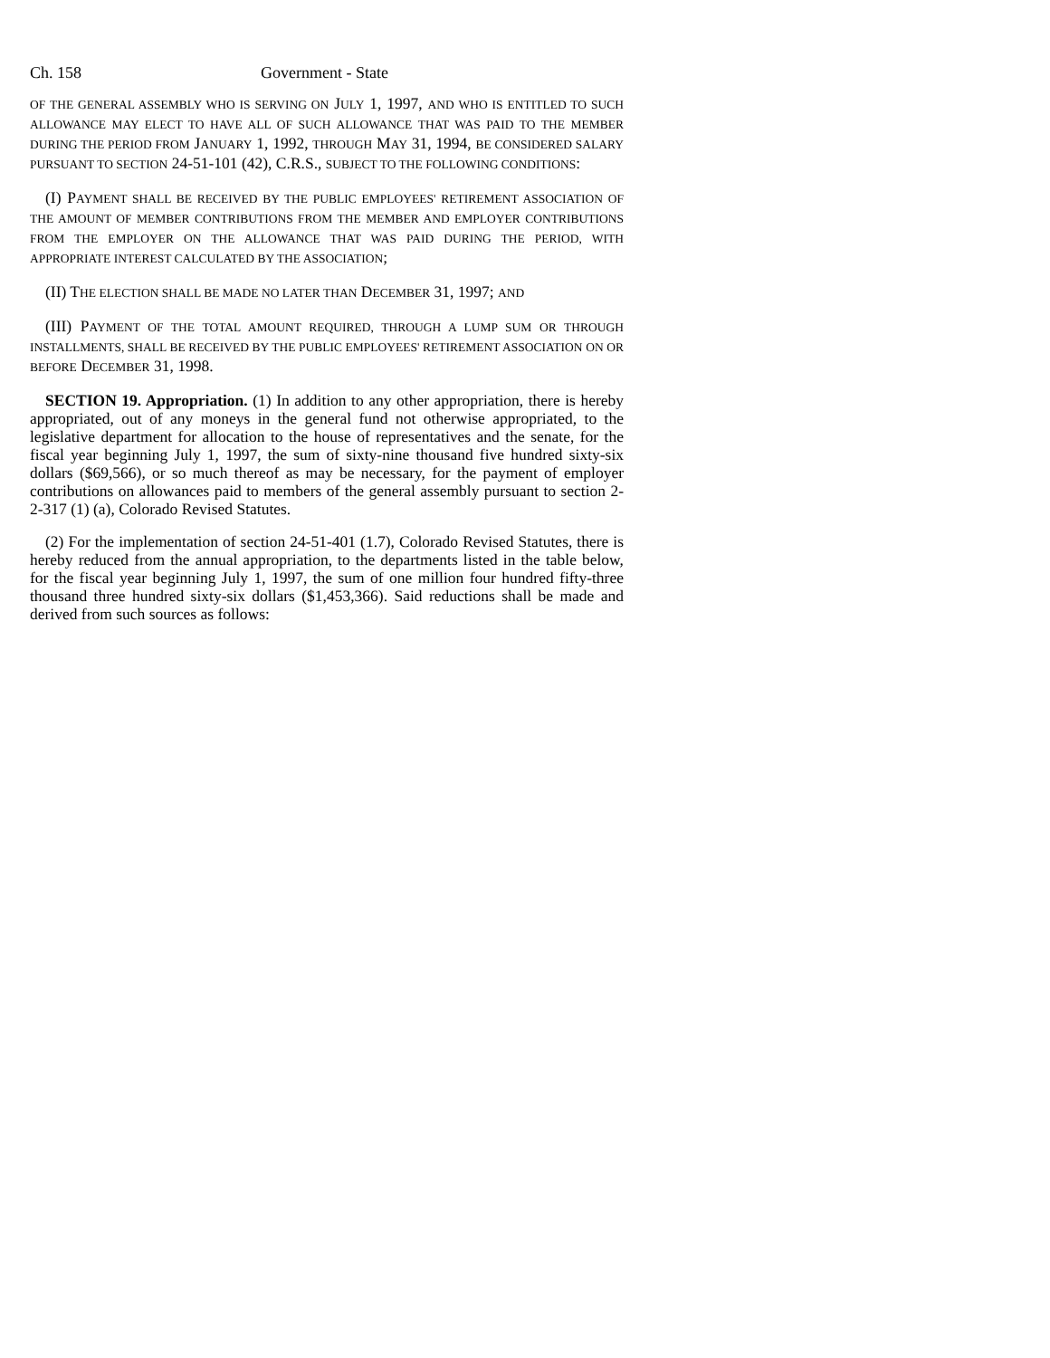Ch. 158 Government - State
OF THE GENERAL ASSEMBLY WHO IS SERVING ON JULY 1, 1997, AND WHO IS ENTITLED TO SUCH ALLOWANCE MAY ELECT TO HAVE ALL OF SUCH ALLOWANCE THAT WAS PAID TO THE MEMBER DURING THE PERIOD FROM JANUARY 1, 1992, THROUGH MAY 31, 1994, BE CONSIDERED SALARY PURSUANT TO SECTION 24-51-101 (42), C.R.S., SUBJECT TO THE FOLLOWING CONDITIONS:
(I) PAYMENT SHALL BE RECEIVED BY THE PUBLIC EMPLOYEES' RETIREMENT ASSOCIATION OF THE AMOUNT OF MEMBER CONTRIBUTIONS FROM THE MEMBER AND EMPLOYER CONTRIBUTIONS FROM THE EMPLOYER ON THE ALLOWANCE THAT WAS PAID DURING THE PERIOD, WITH APPROPRIATE INTEREST CALCULATED BY THE ASSOCIATION;
(II) THE ELECTION SHALL BE MADE NO LATER THAN DECEMBER 31, 1997; AND
(III) PAYMENT OF THE TOTAL AMOUNT REQUIRED, THROUGH A LUMP SUM OR THROUGH INSTALLMENTS, SHALL BE RECEIVED BY THE PUBLIC EMPLOYEES' RETIREMENT ASSOCIATION ON OR BEFORE DECEMBER 31, 1998.
SECTION 19. Appropriation. (1) In addition to any other appropriation, there is hereby appropriated, out of any moneys in the general fund not otherwise appropriated, to the legislative department for allocation to the house of representatives and the senate, for the fiscal year beginning July 1, 1997, the sum of sixty-nine thousand five hundred sixty-six dollars ($69,566), or so much thereof as may be necessary, for the payment of employer contributions on allowances paid to members of the general assembly pursuant to section 2-2-317 (1) (a), Colorado Revised Statutes.
(2) For the implementation of section 24-51-401 (1.7), Colorado Revised Statutes, there is hereby reduced from the annual appropriation, to the departments listed in the table below, for the fiscal year beginning July 1, 1997, the sum of one million four hundred fifty-three thousand three hundred sixty-six dollars ($1,453,366). Said reductions shall be made and derived from such sources as follows: